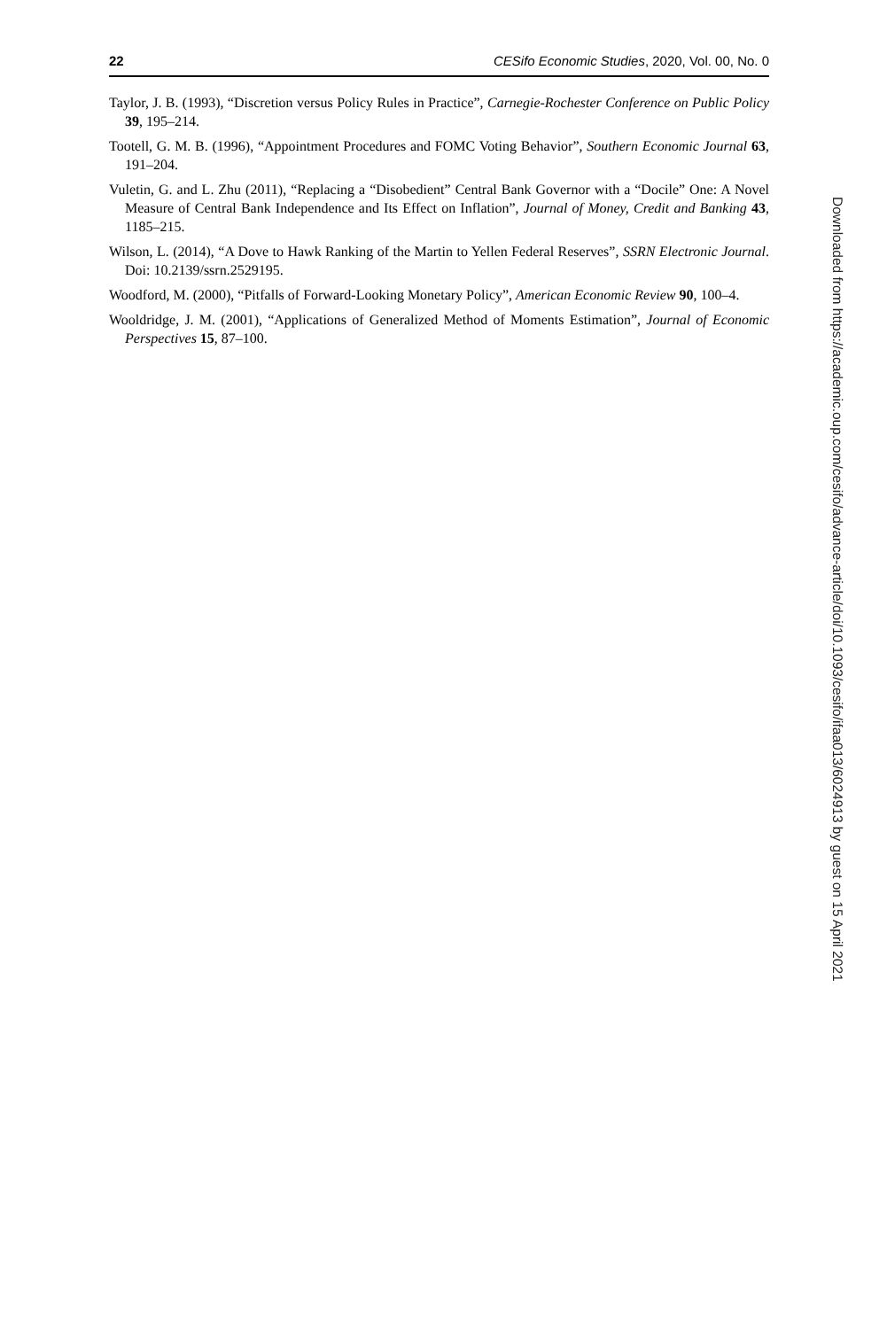22 CESifo Economic Studies, 2020, Vol. 00, No. 0
Taylor, J. B. (1993), “Discretion versus Policy Rules in Practice”, Carnegie-Rochester Conference on Public Policy 39, 195–214.
Tootell, G. M. B. (1996), “Appointment Procedures and FOMC Voting Behavior”, Southern Economic Journal 63, 191–204.
Vuletin, G. and L. Zhu (2011), “Replacing a “Disobedient” Central Bank Governor with a “Docile” One: A Novel Measure of Central Bank Independence and Its Effect on Inflation”, Journal of Money, Credit and Banking 43, 1185–215.
Wilson, L. (2014), “A Dove to Hawk Ranking of the Martin to Yellen Federal Reserves”, SSRN Electronic Journal. Doi: 10.2139/ssrn.2529195.
Woodford, M. (2000), “Pitfalls of Forward-Looking Monetary Policy”, American Economic Review 90, 100–4.
Wooldridge, J. M. (2001), “Applications of Generalized Method of Moments Estimation”, Journal of Economic Perspectives 15, 87–100.
Downloaded from https://academic.oup.com/cesifo/advance-article/doi/10.1093/cesifo/ifaa013/6024913 by guest on 15 April 2021